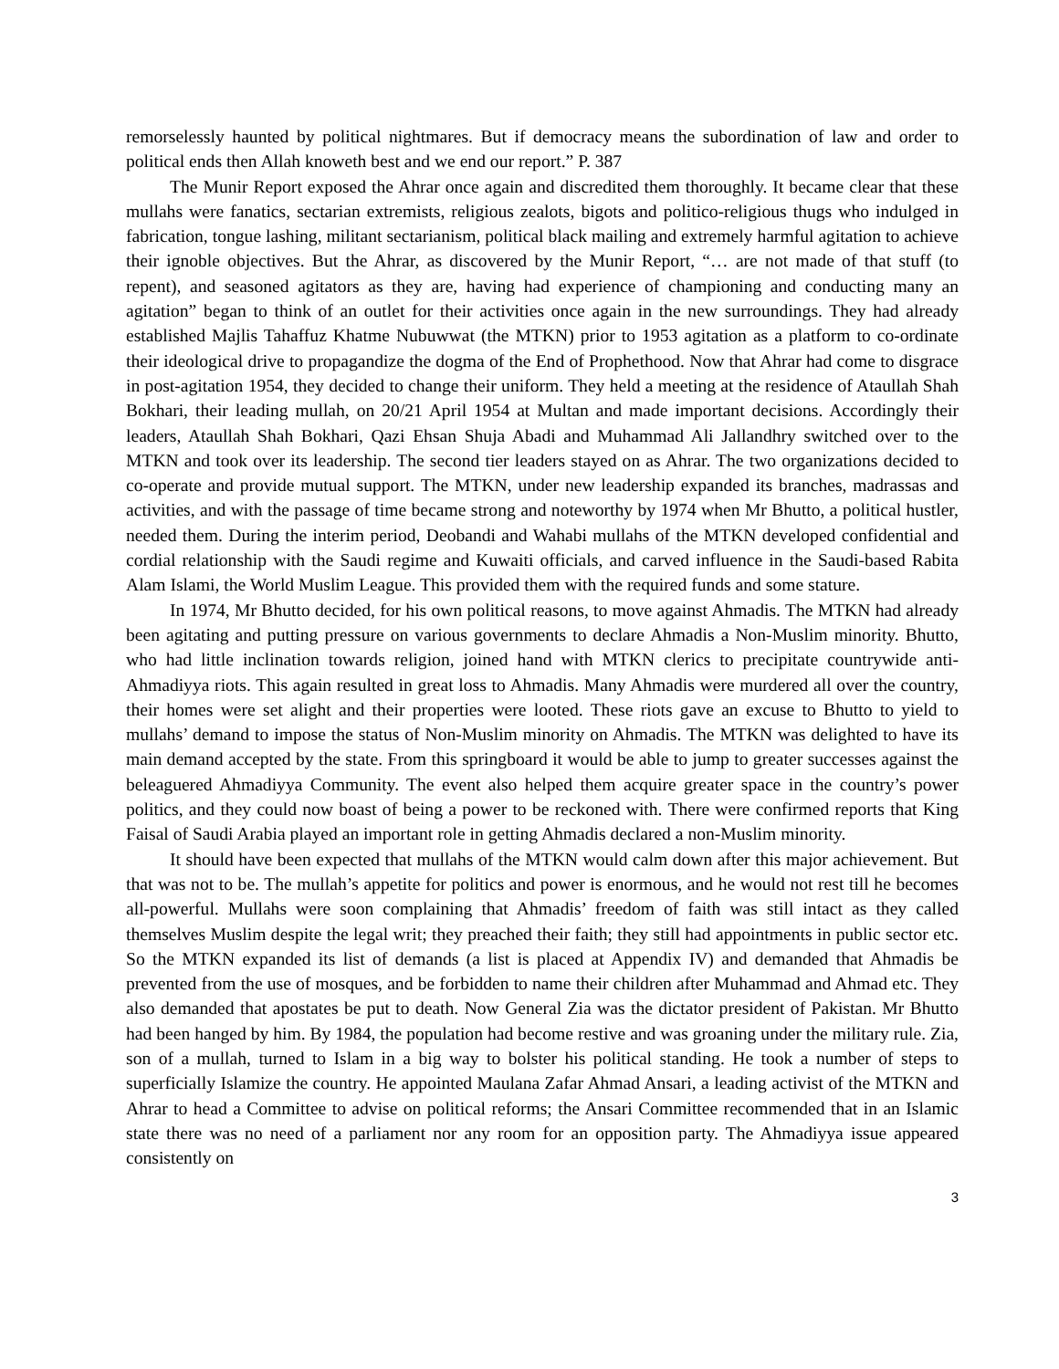remorselessly haunted by political nightmares. But if democracy means the subordination of law and order to political ends then Allah knoweth best and we end our report.” P. 387
The Munir Report exposed the Ahrar once again and discredited them thoroughly. It became clear that these mullahs were fanatics, sectarian extremists, religious zealots, bigots and politico-religious thugs who indulged in fabrication, tongue lashing, militant sectarianism, political black mailing and extremely harmful agitation to achieve their ignoble objectives. But the Ahrar, as discovered by the Munir Report, “… are not made of that stuff (to repent), and seasoned agitators as they are, having had experience of championing and conducting many an agitation” began to think of an outlet for their activities once again in the new surroundings. They had already established Majlis Tahaffuz Khatme Nubuwwat (the MTKN) prior to 1953 agitation as a platform to co-ordinate their ideological drive to propagandize the dogma of the End of Prophethood. Now that Ahrar had come to disgrace in post-agitation 1954, they decided to change their uniform. They held a meeting at the residence of Ataullah Shah Bokhari, their leading mullah, on 20/21 April 1954 at Multan and made important decisions. Accordingly their leaders, Ataullah Shah Bokhari, Qazi Ehsan Shuja Abadi and Muhammad Ali Jallandhry switched over to the MTKN and took over its leadership. The second tier leaders stayed on as Ahrar. The two organizations decided to co-operate and provide mutual support. The MTKN, under new leadership expanded its branches, madrassas and activities, and with the passage of time became strong and noteworthy by 1974 when Mr Bhutto, a political hustler, needed them. During the interim period, Deobandi and Wahabi mullahs of the MTKN developed confidential and cordial relationship with the Saudi regime and Kuwaiti officials, and carved influence in the Saudi-based Rabita Alam Islami, the World Muslim League. This provided them with the required funds and some stature.
In 1974, Mr Bhutto decided, for his own political reasons, to move against Ahmadis. The MTKN had already been agitating and putting pressure on various governments to declare Ahmadis a Non-Muslim minority. Bhutto, who had little inclination towards religion, joined hand with MTKN clerics to precipitate countrywide anti-Ahmadiyya riots. This again resulted in great loss to Ahmadis. Many Ahmadis were murdered all over the country, their homes were set alight and their properties were looted. These riots gave an excuse to Bhutto to yield to mullahs’ demand to impose the status of Non-Muslim minority on Ahmadis. The MTKN was delighted to have its main demand accepted by the state. From this springboard it would be able to jump to greater successes against the beleaguered Ahmadiyya Community. The event also helped them acquire greater space in the country’s power politics, and they could now boast of being a power to be reckoned with. There were confirmed reports that King Faisal of Saudi Arabia played an important role in getting Ahmadis declared a non-Muslim minority.
It should have been expected that mullahs of the MTKN would calm down after this major achievement. But that was not to be. The mullah’s appetite for politics and power is enormous, and he would not rest till he becomes all-powerful. Mullahs were soon complaining that Ahmadis’ freedom of faith was still intact as they called themselves Muslim despite the legal writ; they preached their faith; they still had appointments in public sector etc. So the MTKN expanded its list of demands (a list is placed at Appendix IV) and demanded that Ahmadis be prevented from the use of mosques, and be forbidden to name their children after Muhammad and Ahmad etc. They also demanded that apostates be put to death. Now General Zia was the dictator president of Pakistan. Mr Bhutto had been hanged by him. By 1984, the population had become restive and was groaning under the military rule. Zia, son of a mullah, turned to Islam in a big way to bolster his political standing. He took a number of steps to superficially Islamize the country. He appointed Maulana Zafar Ahmad Ansari, a leading activist of the MTKN and Ahrar to head a Committee to advise on political reforms; the Ansari Committee recommended that in an Islamic state there was no need of a parliament nor any room for an opposition party. The Ahmadiyya issue appeared consistently on
3